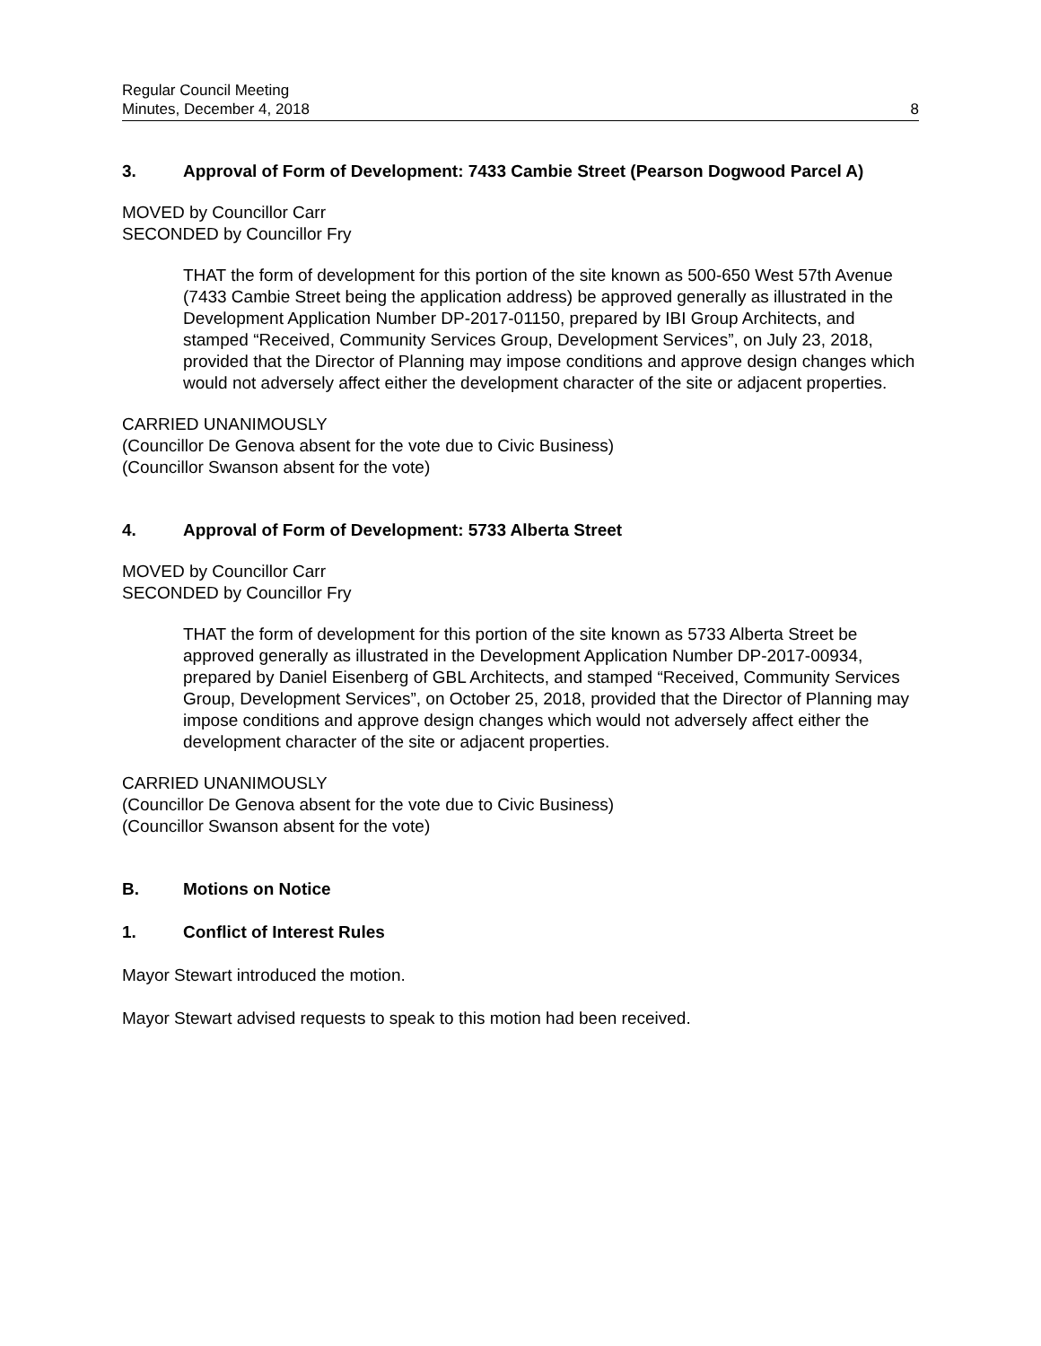Regular Council Meeting
Minutes, December 4, 2018
8
3. Approval of Form of Development: 7433 Cambie Street (Pearson Dogwood Parcel A)
MOVED by Councillor Carr
SECONDED by Councillor Fry
THAT the form of development for this portion of the site known as 500-650 West 57th Avenue (7433 Cambie Street being the application address) be approved generally as illustrated in the Development Application Number DP-2017-01150, prepared by IBI Group Architects, and stamped “Received, Community Services Group, Development Services”, on July 23, 2018, provided that the Director of Planning may impose conditions and approve design changes which would not adversely affect either the development character of the site or adjacent properties.
CARRIED UNANIMOUSLY
(Councillor De Genova absent for the vote due to Civic Business)
(Councillor Swanson absent for the vote)
4. Approval of Form of Development: 5733 Alberta Street
MOVED by Councillor Carr
SECONDED by Councillor Fry
THAT the form of development for this portion of the site known as 5733 Alberta Street be approved generally as illustrated in the Development Application Number DP-2017-00934, prepared by Daniel Eisenberg of GBL Architects, and stamped “Received, Community Services Group, Development Services”, on October 25, 2018, provided that the Director of Planning may impose conditions and approve design changes which would not adversely affect either the development character of the site or adjacent properties.
CARRIED UNANIMOUSLY
(Councillor De Genova absent for the vote due to Civic Business)
(Councillor Swanson absent for the vote)
B. Motions on Notice
1. Conflict of Interest Rules
Mayor Stewart introduced the motion.
Mayor Stewart advised requests to speak to this motion had been received.